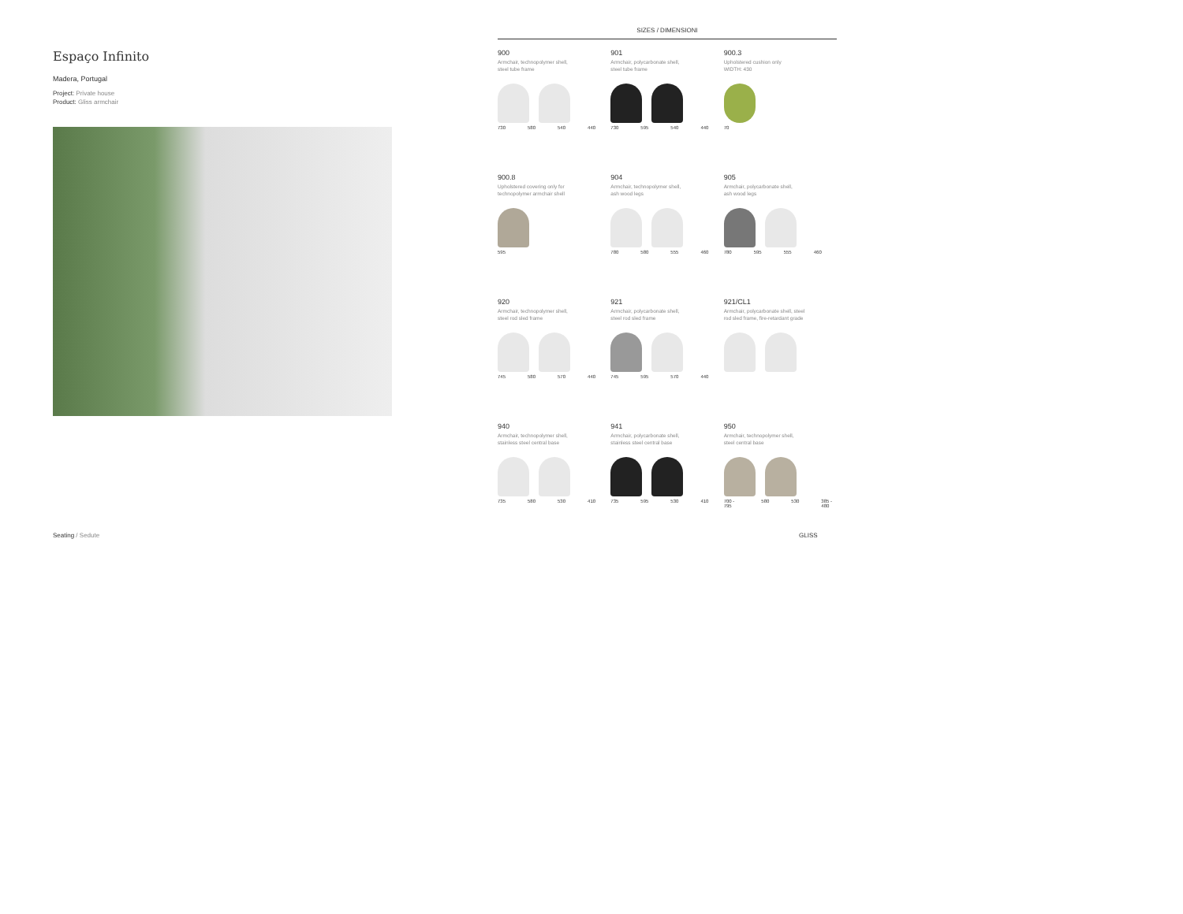Espaço Infinito
Madera, Portugal
Project: Private house
Product: Gliss armchair
SIZES / DIMENSIONI
900
Armchair, technopolymer shell,
steel tube frame
730 580 540 440
901
Armchair, polycarbonate shell,
steel tube frame
730 595 540 440
900.3
Upholstered cushion only
WIDTH: 430
70
900.8
Upholstered covering only for
technopolymer armchair shell
595
904
Armchair, technopolymer shell,
ash wood legs
780 580 555 460
905
Armchair, polycarbonate shell,
ash wood legs
780 595 555 460
920
Armchair, technopolymer shell,
steel rod sled frame
745 580 570 440
921
Armchair, polycarbonate shell,
steel rod sled frame
745 595 570 440
921/CL1
Armchair, polycarbonate shell, steel
rod sled frame, fire-retardant grade
940
Armchair, technopolymer shell,
stainless steel central base
735 580 530 410
941
Armchair, polycarbonate shell,
stainless steel central base
735 595 530 410
950
Armchair, technopolymer shell,
steel central base
700 - 795 580 530 385 - 480
Seating / Sedute GLISS